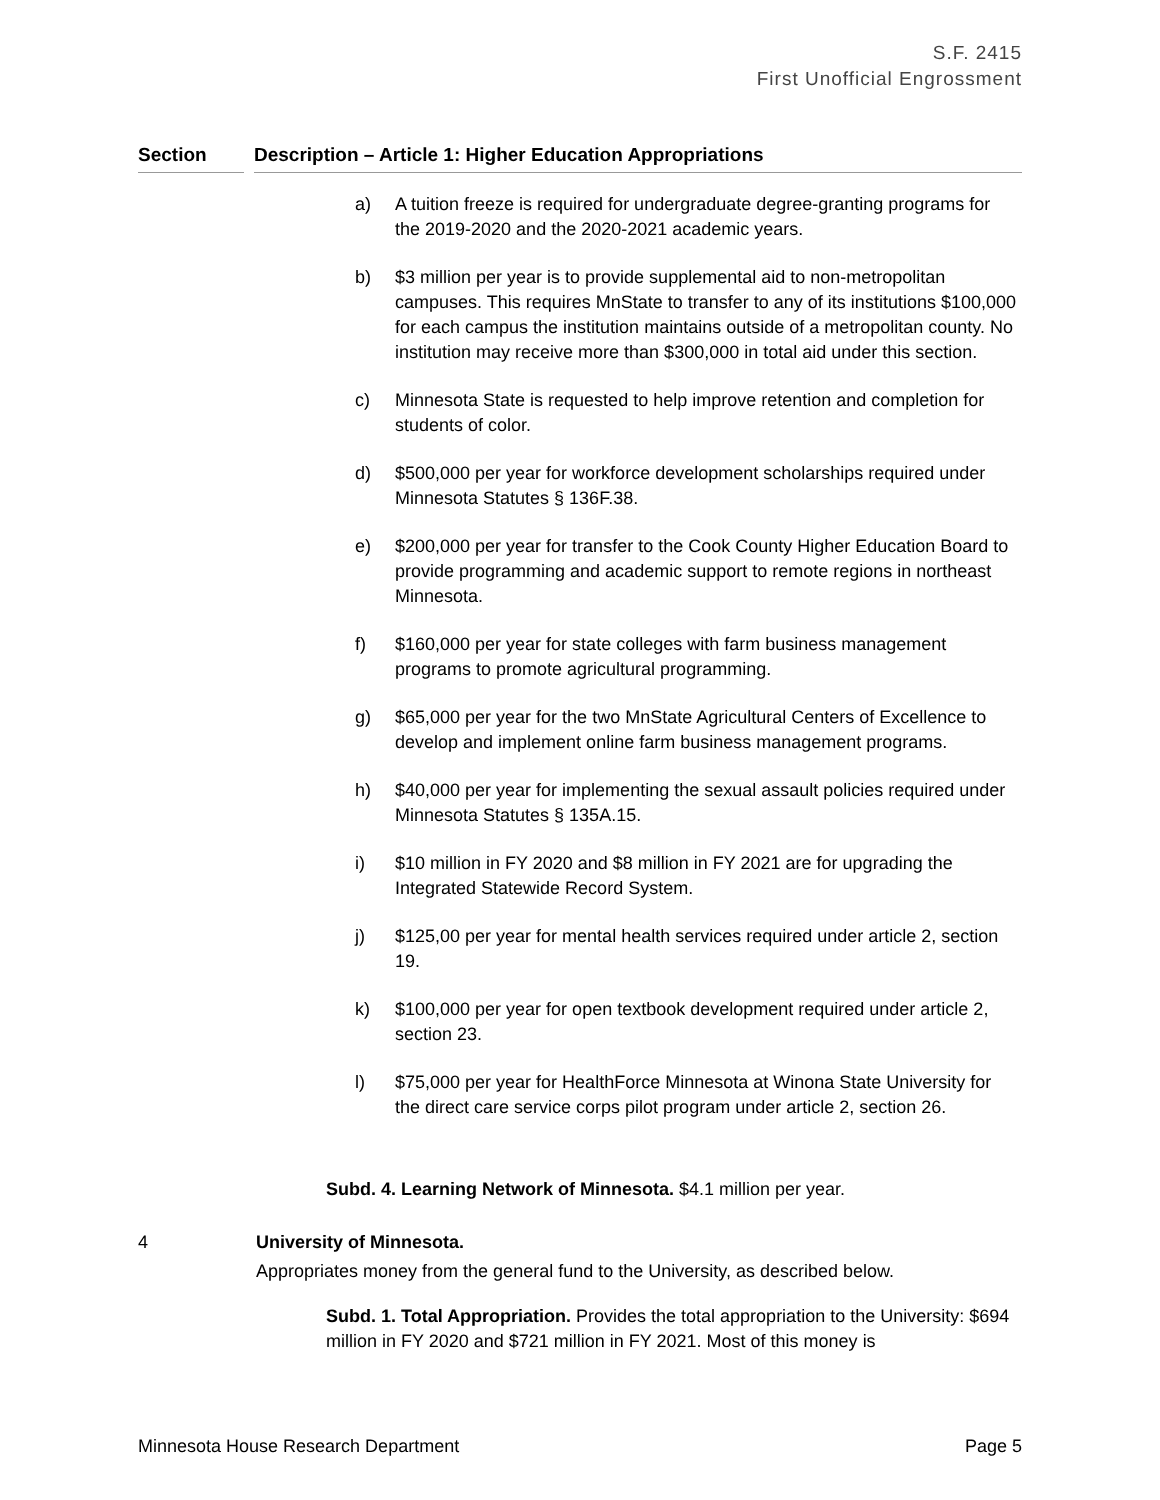S.F. 2415
First Unofficial Engrossment
Section Description – Article 1: Higher Education Appropriations
a) A tuition freeze is required for undergraduate degree-granting programs for the 2019-2020 and the 2020-2021 academic years.
b) $3 million per year is to provide supplemental aid to non-metropolitan campuses. This requires MnState to transfer to any of its institutions $100,000 for each campus the institution maintains outside of a metropolitan county. No institution may receive more than $300,000 in total aid under this section.
c) Minnesota State is requested to help improve retention and completion for students of color.
d) $500,000 per year for workforce development scholarships required under Minnesota Statutes § 136F.38.
e) $200,000 per year for transfer to the Cook County Higher Education Board to provide programming and academic support to remote regions in northeast Minnesota.
f) $160,000 per year for state colleges with farm business management programs to promote agricultural programming.
g) $65,000 per year for the two MnState Agricultural Centers of Excellence to develop and implement online farm business management programs.
h) $40,000 per year for implementing the sexual assault policies required under Minnesota Statutes § 135A.15.
i) $10 million in FY 2020 and $8 million in FY 2021 are for upgrading the Integrated Statewide Record System.
j) $125,00 per year for mental health services required under article 2, section 19.
k) $100,000 per year for open textbook development required under article 2, section 23.
l) $75,000 per year for HealthForce Minnesota at Winona State University for the direct care service corps pilot program under article 2, section 26.
Subd. 4. Learning Network of Minnesota. $4.1 million per year.
4 University of Minnesota.
Appropriates money from the general fund to the University, as described below.
Subd. 1. Total Appropriation. Provides the total appropriation to the University: $694 million in FY 2020 and $721 million in FY 2021. Most of this money is
Minnesota House Research Department Page 5